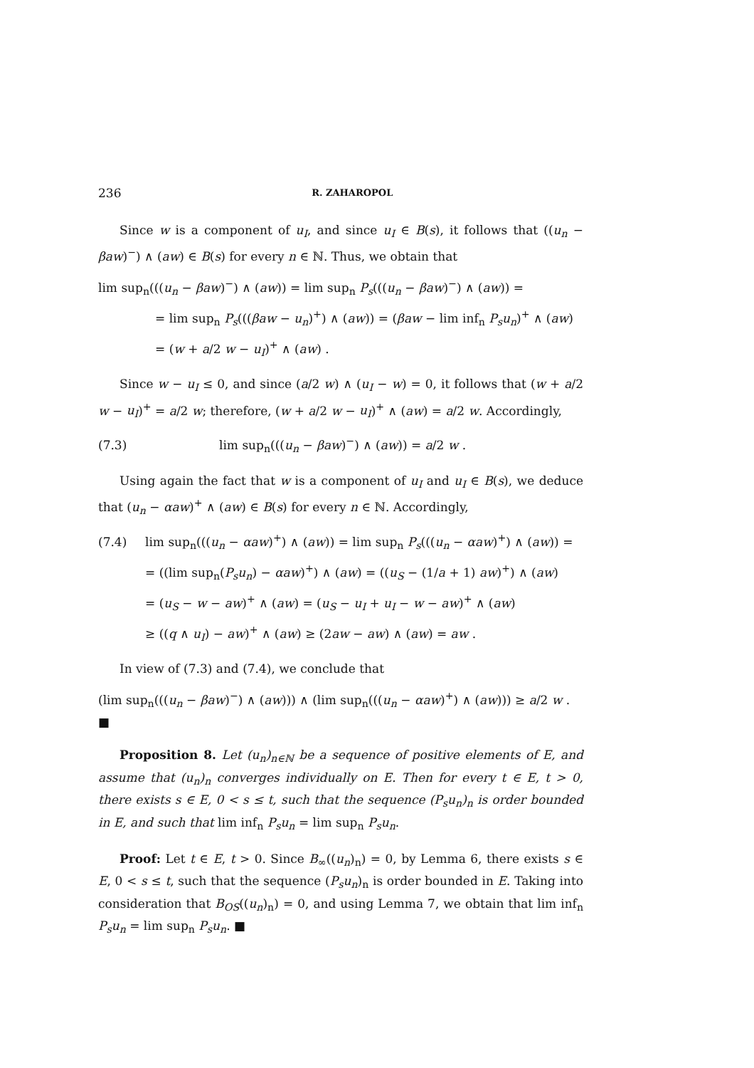236 R. ZAHAROPOL
Since w is a component of u<sub>I</sub>, and since u<sub>I</sub> ∈ B(s), it follows that ((u<sub>n</sub> − βaw)<sup>−</sup>) ∧ (aw) ∈ B(s) for every n ∈ ℕ. Thus, we obtain that
lim sup<sub>n</sub>(((u<sub>n</sub> − βaw)<sup>−</sup>) ∧ (aw)) = lim sup<sub>n</sub> P<sub>s</sub>(((u<sub>n</sub> − βaw)<sup>−</sup>) ∧ (aw)) =
= lim sup<sub>n</sub> P<sub>s</sub>(((βaw − u<sub>n</sub>)<sup>+</sup>) ∧ (aw)) = (βaw − lim inf<sub>n</sub> P<sub>s</sub>u<sub>n</sub>)<sup>+</sup> ∧ (aw)
= (w + a/2 w − u<sub>I</sub>)<sup>+</sup> ∧ (aw) .
Since w − u<sub>I</sub> ≤ 0, and since (a/2 w) ∧ (u<sub>I</sub> − w) = 0, it follows that (w + a/2 w − u<sub>I</sub>)<sup>+</sup> = a/2 w; therefore, (w + a/2 w − u<sub>I</sub>)<sup>+</sup> ∧ (aw) = a/2 w. Accordingly,
(7.3) lim sup<sub>n</sub>(((u<sub>n</sub> − βaw)<sup>−</sup>) ∧ (aw)) = a/2 w .
Using again the fact that w is a component of u<sub>I</sub> and u<sub>I</sub> ∈ B(s), we deduce that (u<sub>n</sub> − αaw)<sup>+</sup> ∧ (aw) ∈ B(s) for every n ∈ ℕ. Accordingly,
(7.4) lim sup<sub>n</sub>(((u<sub>n</sub> − αaw)<sup>+</sup>) ∧ (aw)) = lim sup<sub>n</sub> P<sub>s</sub>(((u<sub>n</sub> − αaw)<sup>+</sup>) ∧ (aw)) =
= ((lim sup<sub>n</sub>(P<sub>s</sub>u<sub>n</sub>) − αaw)<sup>+</sup>) ∧ (aw) = ((u<sub>S</sub> − (1/a + 1) aw)<sup>+</sup>) ∧ (aw)
= (u<sub>S</sub> − w − aw)<sup>+</sup> ∧ (aw) = (u<sub>S</sub> − u<sub>I</sub> + u<sub>I</sub> − w − aw)<sup>+</sup> ∧ (aw)
≥ ((q ∧ u<sub>I</sub>) − aw)<sup>+</sup> ∧ (aw) ≥ (2aw − aw) ∧ (aw) = aw .
In view of (7.3) and (7.4), we conclude that
(lim sup<sub>n</sub>(((u<sub>n</sub> − βaw)<sup>−</sup>) ∧ (aw))) ∧ (lim sup<sub>n</sub>(((u<sub>n</sub> − αaw)<sup>+</sup>) ∧ (aw))) ≥ a/2 w . ■
Proposition 8. Let (u<sub>n</sub>)<sub>n∈ℕ</sub> be a sequence of positive elements of E, and assume that (u<sub>n</sub>)<sub>n</sub> converges individually on E. Then for every t ∈ E, t > 0, there exists s ∈ E, 0 < s ≤ t, such that the sequence (P<sub>s</sub>u<sub>n</sub>)<sub>n</sub> is order bounded in E, and such that lim inf<sub>n</sub> P<sub>s</sub>u<sub>n</sub> = lim sup<sub>n</sub> P<sub>s</sub>u<sub>n</sub>.
Proof: Let t ∈ E, t > 0. Since B<sub>∞</sub>((u<sub>n</sub>)<sub>n</sub>) = 0, by Lemma 6, there exists s ∈ E, 0 < s ≤ t, such that the sequence (P<sub>s</sub>u<sub>n</sub>)<sub>n</sub> is order bounded in E. Taking into consideration that B<sub>OS</sub>((u<sub>n</sub>)<sub>n</sub>) = 0, and using Lemma 7, we obtain that lim inf<sub>n</sub> P<sub>s</sub>u<sub>n</sub> = lim sup<sub>n</sub> P<sub>s</sub>u<sub>n</sub>. ■